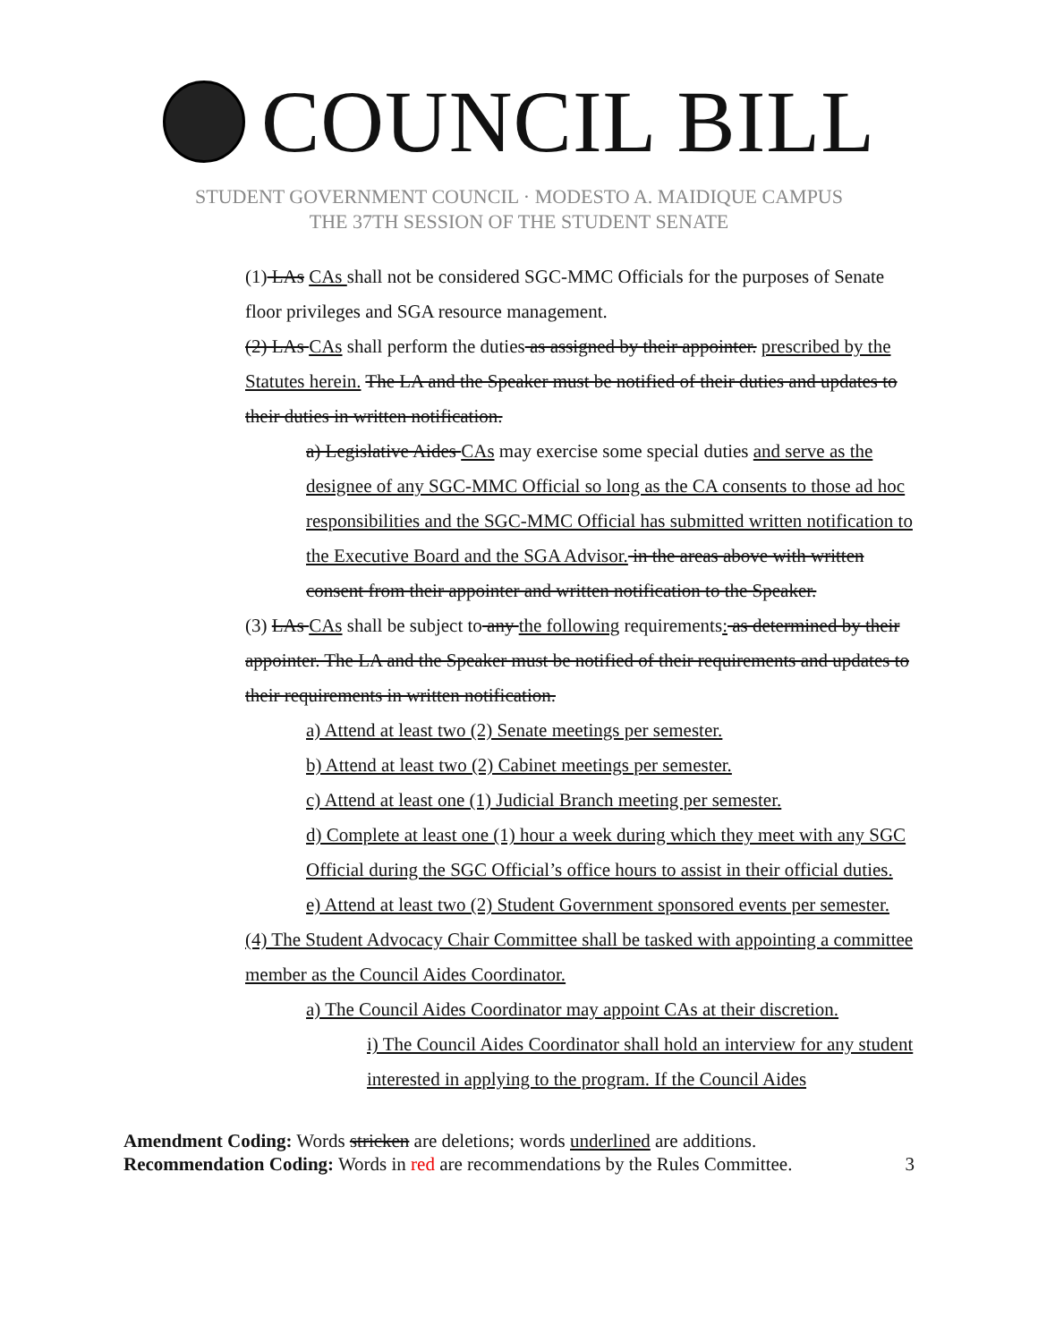COUNCIL BILL
STUDENT GOVERNMENT COUNCIL · MODESTO A. MAIDIQUE CAMPUS
THE 37TH SESSION OF THE STUDENT SENATE
(1) LAs CAs shall not be considered SGC-MMC Officials for the purposes of Senate floor privileges and SGA resource management.
(2) LAs CAs shall perform the duties as assigned by their appointer. prescribed by the Statutes herein. The LA and the Speaker must be notified of their duties and updates to their duties in written notification.
a) Legislative Aides CAs may exercise some special duties and serve as the designee of any SGC-MMC Official so long as the CA consents to those ad hoc responsibilities and the SGC-MMC Official has submitted written notification to the Executive Board and the SGA Advisor. in the areas above with written consent from their appointer and written notification to the Speaker.
(3) LAs CAs shall be subject to any the following requirements: as determined by their appointer. The LA and the Speaker must be notified of their requirements and updates to their requirements in written notification.
a) Attend at least two (2) Senate meetings per semester.
b) Attend at least two (2) Cabinet meetings per semester.
c) Attend at least one (1) Judicial Branch meeting per semester.
d) Complete at least one (1) hour a week during which they meet with any SGC Official during the SGC Official’s office hours to assist in their official duties.
e) Attend at least two (2) Student Government sponsored events per semester.
(4) The Student Advocacy Chair Committee shall be tasked with appointing a committee member as the Council Aides Coordinator.
a) The Council Aides Coordinator may appoint CAs at their discretion.
i) The Council Aides Coordinator shall hold an interview for any student interested in applying to the program. If the Council Aides
Amendment Coding: Words stricken are deletions; words underlined are additions.
Recommendation Coding: Words in red are recommendations by the Rules Committee. 3